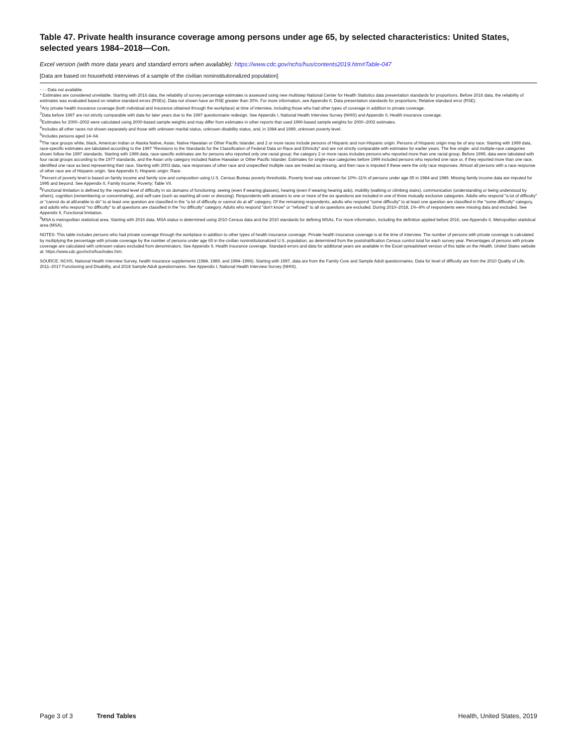Table 47. Private health insurance coverage among persons under age 65, by selected characteristics: United States, selected years 1984–2018—Con.
Excel version (with more data years and standard errors when available): https://www.cdc.gov/nchs/hus/contents2019.htm#Table-047
[Data are based on household interviews of a sample of the civilian noninstitutionalized population]
- - - Data not available.
* Estimates are considered unreliable. Starting with 2016 data, the reliability of survey percentage estimates is assessed using new multistep National Center for Health Statistics data presentation standards for proportions. Before 2016 data, the reliability of estimates was evaluated based on relative standard errors (RSEs). Data not shown have an RSE greater than 30%. For more information, see Appendix II, Data presentation standards for proportions; Relative standard error (RSE).
<sup>1</sup> Any private health insurance coverage (both individual and insurance obtained through the workplace) at time of interview, including those who had other types of coverage in addition to private coverage.
<sup>2</sup> Data before 1997 are not strictly comparable with data for later years due to the 1997 questionnaire redesign. See Appendix I, National Health Interview Survey (NHIS) and Appendix II, Health insurance coverage.
<sup>3</sup> Estimates for 2000–2002 were calculated using 2000-based sample weights and may differ from estimates in other reports that used 1990-based sample weights for 2000–2002 estimates.
<sup>4</sup> Includes all other races not shown separately and those with unknown marital status, unknown disability status, and, in 1984 and 1989, unknown poverty level.
<sup>5</sup> Includes persons aged 14–64.
<sup>6</sup> The race groups white, black, American Indian or Alaska Native, Asian, Native Hawaiian or Other Pacific Islander, and 2 or more races include persons of Hispanic and non-Hispanic origin. Persons of Hispanic origin may be of any race. Starting with 1999 data, race-specific estimates are tabulated according to the 1997 "Revisions to the Standards for the Classification of Federal Data on Race and Ethnicity" and are not strictly comparable with estimates for earlier years. The five single- and multiple-race categories shown follow the 1997 standards. Starting with 1999 data, race-specific estimates are for persons who reported only one racial group; the category 2 or more races includes persons who reported more than one racial group. Before 1999, data were tabulated with four racial groups according to the 1977 standards, and the Asian only category included Native Hawaiian or Other Pacific Islander. Estimates for single-race categories before 1999 included persons who reported one race or, if they reported more than one race, identified one race as best representing their race. Starting with 2003 data, race responses of other race and unspecified multiple race are treated as missing, and then race is imputed if these were the only race responses. Almost all persons with a race response of other race are of Hispanic origin. See Appendix II, Hispanic origin; Race.
<sup>7</sup> Percent of poverty level is based on family income and family size and composition using U.S. Census Bureau poverty thresholds. Poverty level was unknown for 10%–11% of persons under age 65 in 1984 and 1989. Missing family income data are imputed for 1995 and beyond. See Appendix II, Family income; Poverty; Table VII.
<sup>8</sup> Functional limitation is defined by the reported level of difficulty in six domains of functioning: seeing (even if wearing glasses), hearing (even if wearing hearing aids), mobility (walking or climbing stairs), communication (understanding or being understood by others), cognition (remembering or concentrating), and self-care (such as washing all over or dressing). Respondents with answers to one or more of the six questions are included in one of three mutually exclusive categories. Adults who respond "a lot of difficulty" or "cannot do at all/unable to do" to at least one question are classified in the "a lot of difficulty or cannot do at all" category. Of the remaining respondents, adults who respond "some difficulty" to at least one question are classified in the "some difficulty" category, and adults who respond "no difficulty" to all questions are classified in the "no difficulty" category. Adults who respond "don't know" or "refused" to all six questions are excluded. During 2010–2018, 1%–8% of respondents were missing data and excluded. See Appendix II, Functional limitation.
<sup>9</sup> MSA is metropolitan statistical area. Starting with 2016 data, MSA status is determined using 2010 Census data and the 2010 standards for defining MSAs. For more information, including the definition applied before 2016, see Appendix II, Metropolitan statistical area (MSA).
NOTES: This table includes persons who had private coverage through the workplace in addition to other types of health insurance coverage. Private health insurance coverage is at the time of interview. The number of persons with private coverage is calculated by multiplying the percentage with private coverage by the number of persons under age 65 in the civilian noninstitutionalized U.S. population, as determined from the poststratification Census control total for each survey year. Percentages of persons with private coverage are calculated with unknown values excluded from denominators. See Appendix II, Health insurance coverage. Standard errors and data for additional years are available in the Excel spreadsheet version of this table on the Health, United States website at: https://www.cdc.gov/nchs/hus/index.htm.
SOURCE: NCHS, National Health Interview Survey, health insurance supplements (1984, 1989, and 1994–1996). Starting with 1997, data are from the Family Core and Sample Adult questionnaires. Data for level of difficulty are from the 2010 Quality of Life, 2011–2017 Functioning and Disability, and 2018 Sample Adult questionnaires. See Appendix I, National Health Interview Survey (NHIS).
Page 3 of 3 Trend Tables Health, United States, 2019